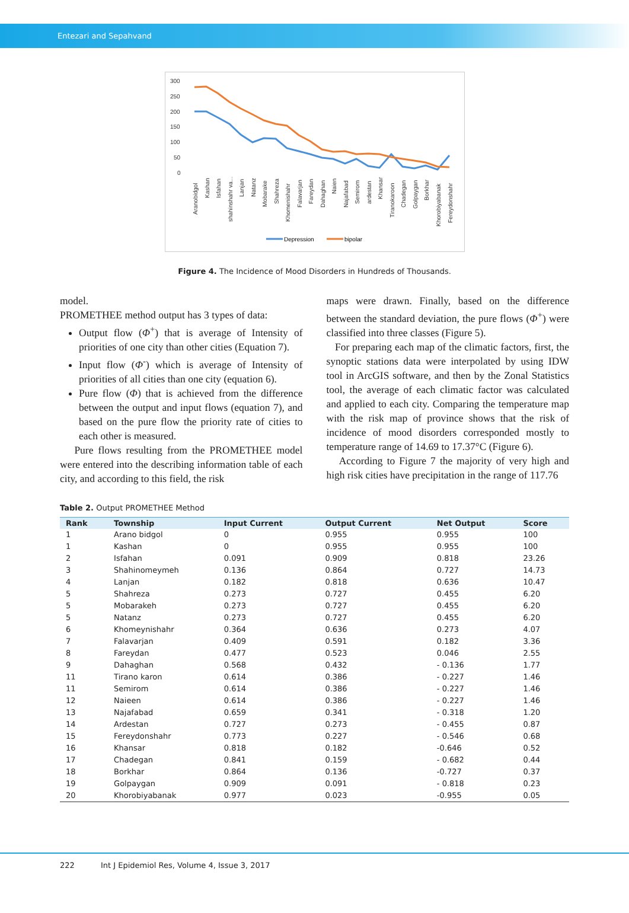Entezari and Sepahvand
300
250
200
150
100
50
0
Aranobidgol
Kashan
Isfahan
shahinshahr va...
Lanjan
Natanz
Mobarake
Shahreza
Khomenishahr
Falavarjan
Fareydan
Dahaghan
Naien
Najafabad
Semirom
ardestan
Khansar
Tiranokaroon
Chadegan
Golpaygan
Borkhar
Khorobiyabanak
Fereydonshahr
Depression
bipolar
Figure 4. The Incidence of Mood Disorders in Hundreds of Thousands.
model.
PROMETHEE method output has 3 types of data:
Output flow (Φ<sup>+</sup>) that is average of Intensity of priorities of one city than other cities (Equation 7).
Input flow (Φ<sup>-</sup>) which is average of Intensity of priorities of all cities than one city (equation 6).
Pure flow (Φ) that is achieved from the difference between the output and input flows (equation 7), and based on the pure flow the priority rate of cities to each other is measured.
Pure flows resulting from the PROMETHEE model were entered into the describing information table of each city, and according to this field, the risk
maps were drawn. Finally, based on the difference between the standard deviation, the pure flows (Φ<sup>+</sup>) were classified into three classes (Figure 5).
For preparing each map of the climatic factors, first, the synoptic stations data were interpolated by using IDW tool in ArcGIS software, and then by the Zonal Statistics tool, the average of each climatic factor was calculated and applied to each city. Comparing the temperature map with the risk map of province shows that the risk of incidence of mood disorders corresponded mostly to temperature range of 14.69 to 17.37°C (Figure 6).
According to Figure 7 the majority of very high and high risk cities have precipitation in the range of 117.76
Table 2. Output PROMETHEE Method
| Rank | Township | Input Current | Output Current | Net Output | Score |
| --- | --- | --- | --- | --- | --- |
| 1 | Arano bidgol | 0 | 0.955 | 0.955 | 100 |
| 1 | Kashan | 0 | 0.955 | 0.955 | 100 |
| 2 | Isfahan | 0.091 | 0.909 | 0.818 | 23.26 |
| 3 | Shahinomeymeh | 0.136 | 0.864 | 0.727 | 14.73 |
| 4 | Lanjan | 0.182 | 0.818 | 0.636 | 10.47 |
| 5 | Shahreza | 0.273 | 0.727 | 0.455 | 6.20 |
| 5 | Mobarakeh | 0.273 | 0.727 | 0.455 | 6.20 |
| 5 | Natanz | 0.273 | 0.727 | 0.455 | 6.20 |
| 6 | Khomeynishahr | 0.364 | 0.636 | 0.273 | 4.07 |
| 7 | Falavarjan | 0.409 | 0.591 | 0.182 | 3.36 |
| 8 | Fareydan | 0.477 | 0.523 | 0.046 | 2.55 |
| 9 | Dahaghan | 0.568 | 0.432 | - 0.136 | 1.77 |
| 11 | Tirano karon | 0.614 | 0.386 | - 0.227 | 1.46 |
| 11 | Semirom | 0.614 | 0.386 | - 0.227 | 1.46 |
| 12 | Naieen | 0.614 | 0.386 | - 0.227 | 1.46 |
| 13 | Najafabad | 0.659 | 0.341 | - 0.318 | 1.20 |
| 14 | Ardestan | 0.727 | 0.273 | - 0.455 | 0.87 |
| 15 | Fereydonshahr | 0.773 | 0.227 | - 0.546 | 0.68 |
| 16 | Khansar | 0.818 | 0.182 | -0.646 | 0.52 |
| 17 | Chadegan | 0.841 | 0.159 | - 0.682 | 0.44 |
| 18 | Borkhar | 0.864 | 0.136 | -0.727 | 0.37 |
| 19 | Golpaygan | 0.909 | 0.091 | - 0.818 | 0.23 |
| 20 | Khorobiyabanak | 0.977 | 0.023 | -0.955 | 0.05 |
222 Int J Epidemiol Res, Volume 4, Issue 3, 2017